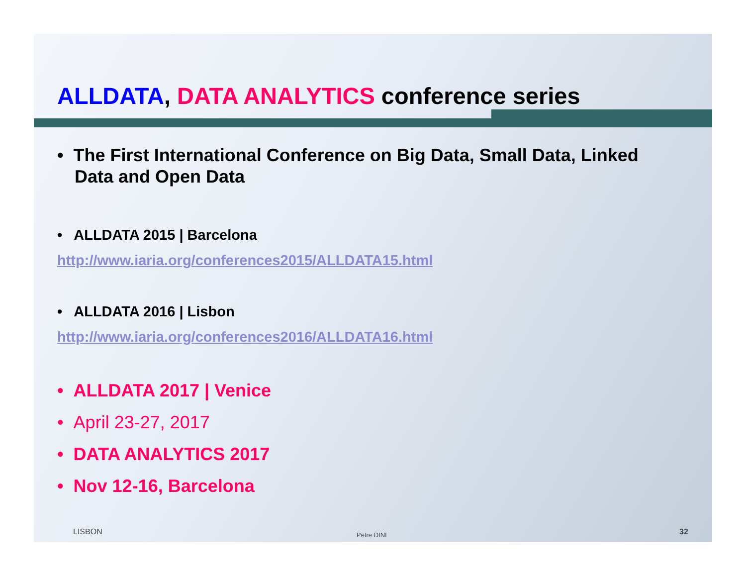ALLDATA, DATA ANALYTICS conference series
• The First International Conference on Big Data, Small Data, Linked Data and Open Data
• ALLDATA 2015 | Barcelona
http://www.iaria.org/conferences2015/ALLDATA15.html
• ALLDATA 2016 | Lisbon
http://www.iaria.org/conferences2016/ALLDATA16.html
• ALLDATA 2017 | Venice
• April 23-27, 2017
• DATA ANALYTICS 2017
• Nov 12-16, Barcelona
LISBON Petre DINI 32